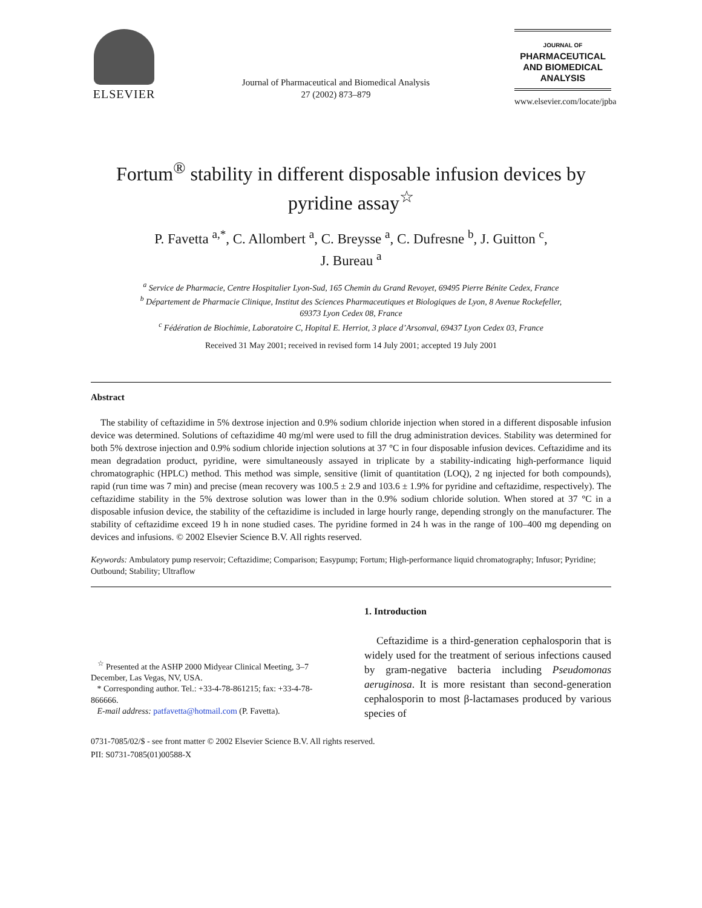ELSEVIER
Journal of Pharmaceutical and Biomedical Analysis
27 (2002) 873–879
JOURNAL OF
PHARMACEUTICAL
AND BIOMEDICAL
ANALYSIS
www.elsevier.com/locate/jpba
Fortum<sup>®</sup> stability in different disposable infusion devices by pyridine assay<sup>☆</sup>
P. Favetta <sup>a,*</sup>, C. Allombert <sup>a</sup>, C. Breysse <sup>a</sup>, C. Dufresne <sup>b</sup>, J. Guitton <sup>c</sup>,
J. Bureau <sup>a</sup>
<sup>a</sup> Service de Pharmacie, Centre Hospitalier Lyon-Sud, 165 Chemin du Grand Revoyet, 69495 Pierre Bénite Cedex, France
<sup>b</sup> Département de Pharmacie Clinique, Institut des Sciences Pharmaceutiques et Biologiques de Lyon, 8 Avenue Rockefeller,
69373 Lyon Cedex 08, France
<sup>c</sup> Fédération de Biochimie, Laboratoire C, Hopital E. Herriot, 3 place d’Arsonval, 69437 Lyon Cedex 03, France
Received 31 May 2001; received in revised form 14 July 2001; accepted 19 July 2001
Abstract
The stability of ceftazidime in 5% dextrose injection and 0.9% sodium chloride injection when stored in a different disposable infusion device was determined. Solutions of ceftazidime 40 mg/ml were used to fill the drug administration devices. Stability was determined for both 5% dextrose injection and 0.9% sodium chloride injection solutions at 37 °C in four disposable infusion devices. Ceftazidime and its mean degradation product, pyridine, were simultaneously assayed in triplicate by a stability-indicating high-performance liquid chromatographic (HPLC) method. This method was simple, sensitive (limit of quantitation (LOQ), 2 ng injected for both compounds), rapid (run time was 7 min) and precise (mean recovery was 100.5 ± 2.9 and 103.6 ± 1.9% for pyridine and ceftazidime, respectively). The ceftazidime stability in the 5% dextrose solution was lower than in the 0.9% sodium chloride solution. When stored at 37 °C in a disposable infusion device, the stability of the ceftazidime is included in large hourly range, depending strongly on the manufacturer. The stability of ceftazidime exceed 19 h in none studied cases. The pyridine formed in 24 h was in the range of 100–400 mg depending on devices and infusions. © 2002 Elsevier Science B.V. All rights reserved.
Keywords: Ambulatory pump reservoir; Ceftazidime; Comparison; Easypump; Fortum; High-performance liquid chromatography; Infusor; Pyridine; Outbound; Stability; Ultraflow
<sup>☆</sup> Presented at the ASHP 2000 Midyear Clinical Meeting, 3–7 December, Las Vegas, NV, USA.
* Corresponding author. Tel.: +33-4-78-861215; fax: +33-4-78-866666.
E-mail address: patfavetta@hotmail.com (P. Favetta).
1. Introduction
Ceftazidime is a third-generation cephalosporin that is widely used for the treatment of serious infections caused by gram-negative bacteria including Pseudomonas aeruginosa. It is more resistant than second-generation cephalosporin to most β-lactamases produced by various species of
0731-7085/02/$ - see front matter © 2002 Elsevier Science B.V. All rights reserved.
PII: S0731-7085(01)00588-X